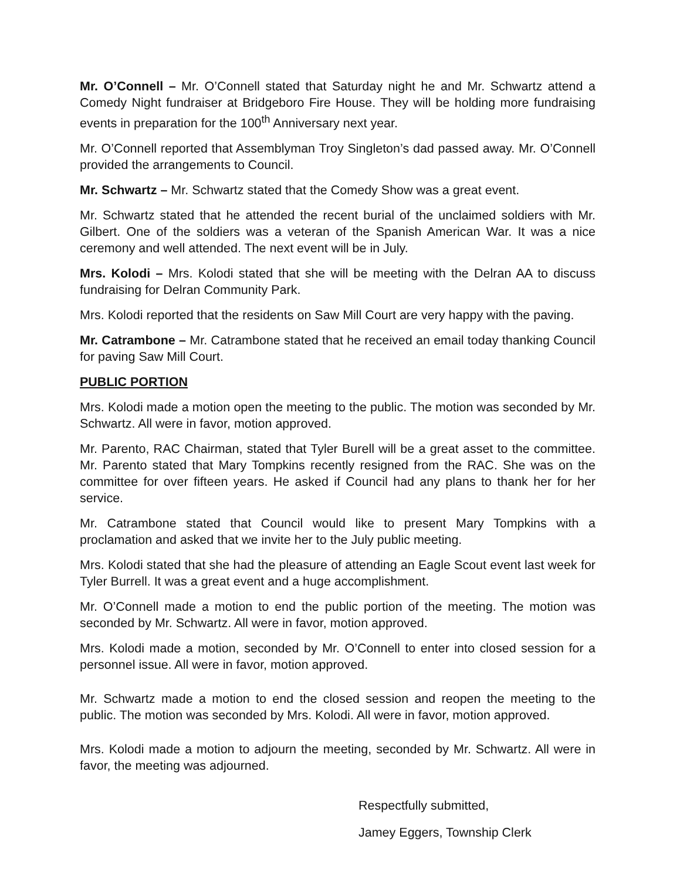Mr. O’Connell – Mr. O’Connell stated that Saturday night he and Mr. Schwartz attend a Comedy Night fundraiser at Bridgeboro Fire House. They will be holding more fundraising events in preparation for the 100<sup>th</sup> Anniversary next year.
Mr. O’Connell reported that Assemblyman Troy Singleton’s dad passed away. Mr. O’Connell provided the arrangements to Council.
Mr. Schwartz – Mr. Schwartz stated that the Comedy Show was a great event.
Mr. Schwartz stated that he attended the recent burial of the unclaimed soldiers with Mr. Gilbert. One of the soldiers was a veteran of the Spanish American War. It was a nice ceremony and well attended. The next event will be in July.
Mrs. Kolodi – Mrs. Kolodi stated that she will be meeting with the Delran AA to discuss fundraising for Delran Community Park.
Mrs. Kolodi reported that the residents on Saw Mill Court are very happy with the paving.
Mr. Catrambone – Mr. Catrambone stated that he received an email today thanking Council for paving Saw Mill Court.
PUBLIC PORTION
Mrs. Kolodi made a motion open the meeting to the public. The motion was seconded by Mr. Schwartz. All were in favor, motion approved.
Mr. Parento, RAC Chairman, stated that Tyler Burell will be a great asset to the committee. Mr. Parento stated that Mary Tompkins recently resigned from the RAC. She was on the committee for over fifteen years. He asked if Council had any plans to thank her for her service.
Mr. Catrambone stated that Council would like to present Mary Tompkins with a proclamation and asked that we invite her to the July public meeting.
Mrs. Kolodi stated that she had the pleasure of attending an Eagle Scout event last week for Tyler Burrell. It was a great event and a huge accomplishment.
Mr. O’Connell made a motion to end the public portion of the meeting. The motion was seconded by Mr. Schwartz. All were in favor, motion approved.
Mrs. Kolodi made a motion, seconded by Mr. O’Connell to enter into closed session for a personnel issue. All were in favor, motion approved.
Mr. Schwartz made a motion to end the closed session and reopen the meeting to the public. The motion was seconded by Mrs. Kolodi. All were in favor, motion approved.
Mrs. Kolodi made a motion to adjourn the meeting, seconded by Mr. Schwartz. All were in favor, the meeting was adjourned.
Respectfully submitted,
Jamey Eggers, Township Clerk